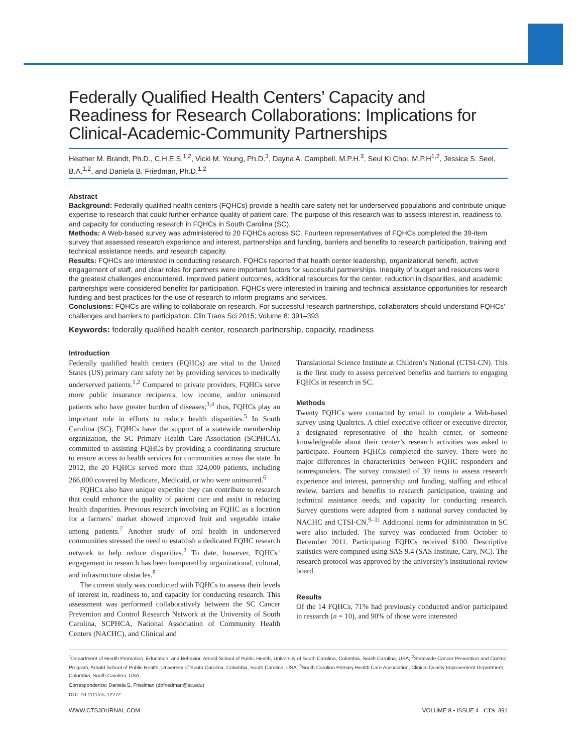Federally Qualified Health Centers’ Capacity and Readiness for Research Collaborations: Implications for Clinical-Academic-Community Partnerships
Heather M. Brandt, Ph.D., C.H.E.S.<sup>1,2</sup>, Vicki M. Young, Ph.D.<sup>3</sup>, Dayna A. Campbell, M.P.H.<sup>3</sup>, Seul Ki Choi, M.P.H<sup>1,2</sup>, Jessica S. Seel, B.A.<sup>1,2</sup>, and Daniela B. Friedman, Ph.D.<sup>1,2</sup>
Abstract
Background: Federally qualified health centers (FQHCs) provide a health care safety net for underserved populations and contribute unique expertise to research that could further enhance quality of patient care. The purpose of this research was to assess interest in, readiness to, and capacity for conducting research in FQHCs in South Carolina (SC).
Methods: A Web-based survey was administered to 20 FQHCs across SC. Fourteen representatives of FQHCs completed the 39-item survey that assessed research experience and interest, partnerships and funding, barriers and benefits to research participation, training and technical assistance needs, and research capacity.
Results: FQHCs are interested in conducting research. FQHCs reported that health center leadership, organizational benefit, active engagement of staff, and clear roles for partners were important factors for successful partnerships. Inequity of budget and resources were the greatest challenges encountered. Improved patient outcomes, additional resources for the center, reduction in disparities, and academic partnerships were considered benefits for participation. FQHCs were interested in training and technical assistance opportunities for research funding and best practices for the use of research to inform programs and services.
Conclusions: FQHCs are willing to collaborate on research. For successful research partnerships, collaborators should understand FQHCs’ challenges and barriers to participation. Clin Trans Sci 2015; Volume 8: 391–393
Keywords: federally qualified health center, research partnership, capacity, readiness
Introduction
Federally qualified health centers (FQHCs) are vital to the United States (US) primary care safety net by providing services to medically underserved patients.<sup>1,2</sup> Compared to private providers, FQHCs serve more public insurance recipients, low income, and/or uninsured patients who have greater burden of diseases;<sup>3,4</sup> thus, FQHCs play an important role in efforts to reduce health disparities.<sup>5</sup> In South Carolina (SC), FQHCs have the support of a statewide membership organization, the SC Primary Health Care Association (SCPHCA), committed to assisting FQHCs by providing a coordinating structure to ensure access to health services for communities across the state. In 2012, the 20 FQHCs served more than 324,000 patients, including 266,000 covered by Medicare, Medicaid, or who were uninsured.<sup>6</sup>
FQHCs also have unique expertise they can contribute to research that could enhance the quality of patient care and assist in reducing health disparities. Previous research involving an FQHC as a location for a farmers’ market showed improved fruit and vegetable intake among patients.<sup>7</sup> Another study of oral health in underserved communities stressed the need to establish a dedicated FQHC research network to help reduce disparities.<sup>2</sup> To date, however, FQHCs’ engagement in research has been hampered by organizational, cultural, and infrastructure obstacles.<sup>8</sup>
The current study was conducted with FQHCs to assess their levels of interest in, readiness to, and capacity for conducting research. This assessment was performed collaboratively between the SC Cancer Prevention and Control Research Network at the University of South Carolina, SCPHCA, National Association of Community Health Centers (NACHC), and Clinical and
Translational Science Institute at Children’s National (CTSI-CN). This is the first study to assess perceived benefits and barriers to engaging FQHCs in research in SC.
Methods
Twenty FQHCs were contacted by email to complete a Web-based survey using Qualtrics. A chief executive officer or executive director, a designated representative of the health center, or someone knowledgeable about their center’s research activities was asked to participate. Fourteen FQHCs completed the survey. There were no major differences in characteristics between FQHC responders and nonresponders. The survey consisted of 39 items to assess research experience and interest, partnership and funding, staffing and ethical review, barriers and benefits to research participation, training and technical assistance needs, and capacity for conducting research. Survey questions were adapted from a national survey conducted by NACHC and CTSI-CN.<sup>9–11</sup> Additional items for administration in SC were also included. The survey was conducted from October to December 2011. Participating FQHCs received $100. Descriptive statistics were computed using SAS 9.4 (SAS Institute, Cary, NC). The research protocol was approved by the university’s institutional review board.
Results
Of the 14 FQHCs, 71% had previously conducted and/or participated in research (n = 10), and 90% of those were interested
<sup>1</sup> Department of Health Promotion, Education, and Behavior, Arnold School of Public Health, University of South Carolina, Columbia, South Carolina, USA; <sup>2</sup>Statewide Cancer Prevention and Control Program, Arnold School of Public Health, University of South Carolina, Columbia, South Carolina, USA; <sup>3</sup>South Carolina Primary Health Care Association, Clinical Quality Improvement Department, Columbia, South Carolina, USA.
Correspondence: Daniela B. Friedman (dbfriedman@sc.edu)
DOI: 10.1111/cts.12272
WWW.CTSJOURNAL.COM VOLUME 8 • ISSUE 4 CTS 391